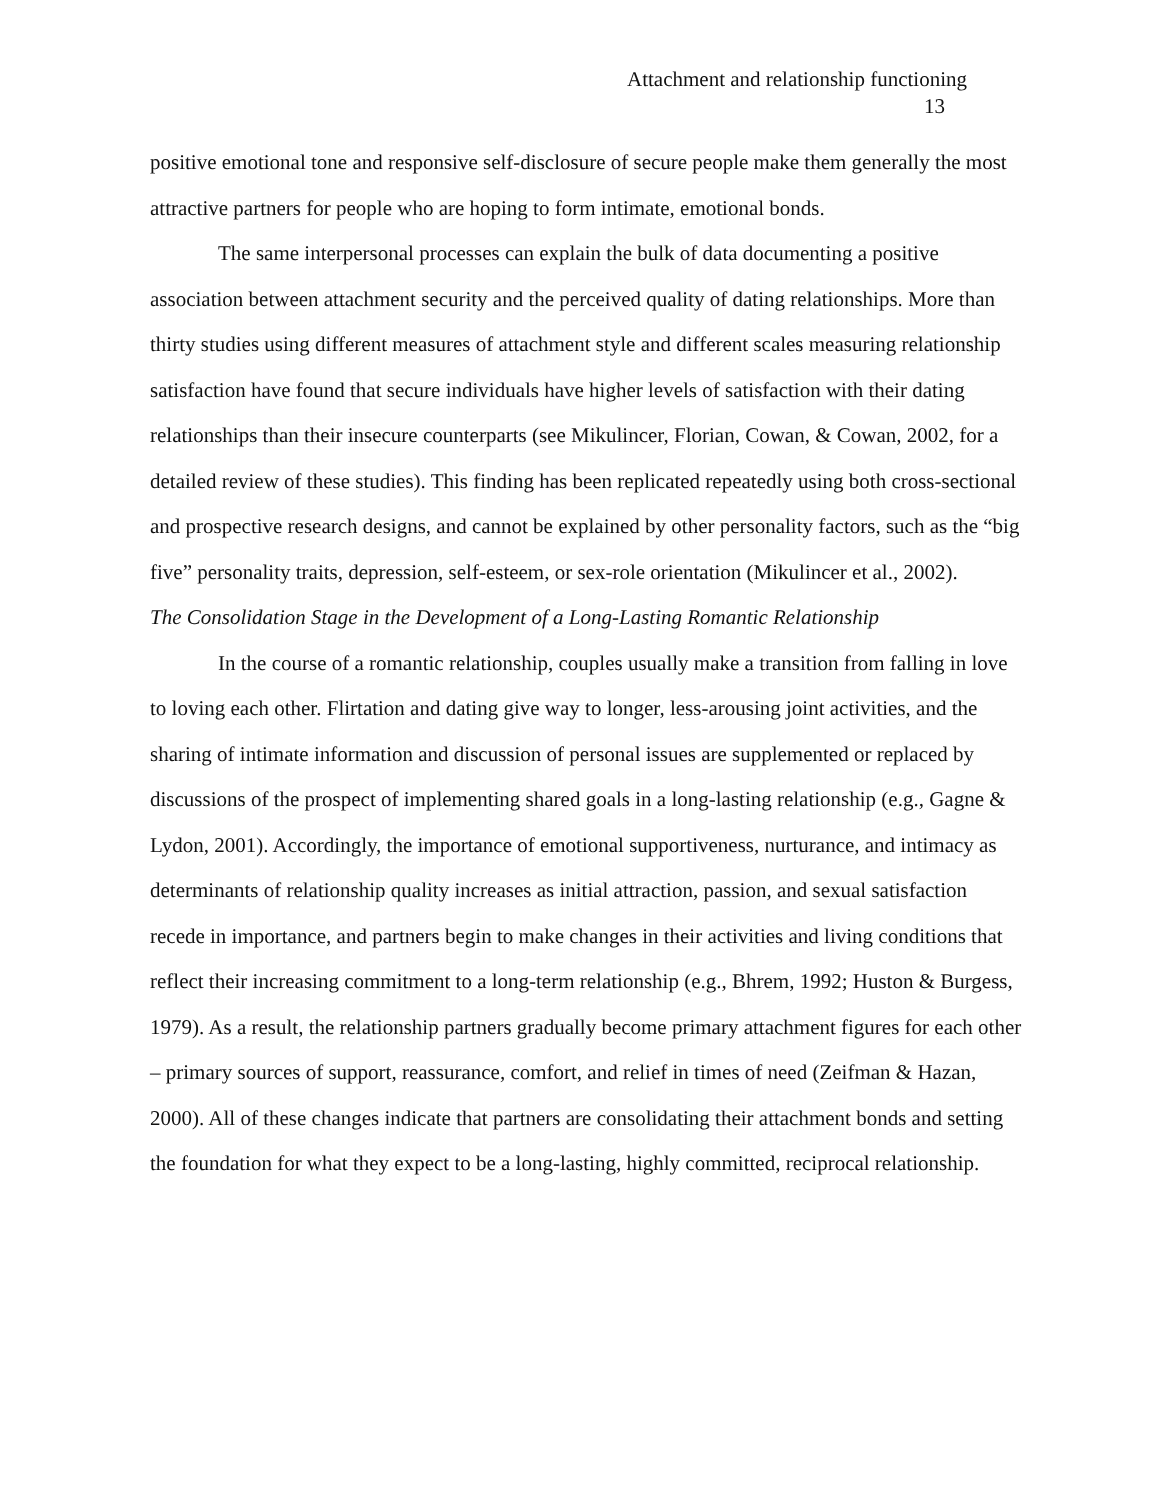Attachment and relationship functioning
13
positive emotional tone and responsive self-disclosure of secure people make them generally the most attractive partners for people who are hoping to form intimate, emotional bonds.
The same interpersonal processes can explain the bulk of data documenting a positive association between attachment security and the perceived quality of dating relationships. More than thirty studies using different measures of attachment style and different scales measuring relationship satisfaction have found that secure individuals have higher levels of satisfaction with their dating relationships than their insecure counterparts (see Mikulincer, Florian, Cowan, & Cowan, 2002, for a detailed review of these studies). This finding has been replicated repeatedly using both cross-sectional and prospective research designs, and cannot be explained by other personality factors, such as the “big five” personality traits, depression, self-esteem, or sex-role orientation (Mikulincer et al., 2002).
The Consolidation Stage in the Development of a Long-Lasting Romantic Relationship
In the course of a romantic relationship, couples usually make a transition from falling in love to loving each other. Flirtation and dating give way to longer, less-arousing joint activities, and the sharing of intimate information and discussion of personal issues are supplemented or replaced by discussions of the prospect of implementing shared goals in a long-lasting relationship (e.g., Gagne & Lydon, 2001). Accordingly, the importance of emotional supportiveness, nurturance, and intimacy as determinants of relationship quality increases as initial attraction, passion, and sexual satisfaction recede in importance, and partners begin to make changes in their activities and living conditions that reflect their increasing commitment to a long-term relationship (e.g., Bhrem, 1992; Huston & Burgess, 1979). As a result, the relationship partners gradually become primary attachment figures for each other – primary sources of support, reassurance, comfort, and relief in times of need (Zeifman & Hazan, 2000). All of these changes indicate that partners are consolidating their attachment bonds and setting the foundation for what they expect to be a long-lasting, highly committed, reciprocal relationship.